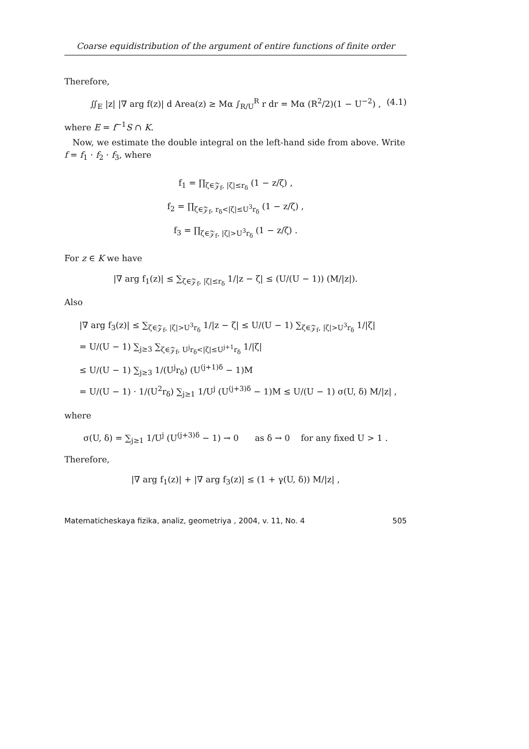Coarse equidistribution of the argument of entire functions of finite order
Therefore,
∬<sub>E</sub> |z| |∇ arg f(z)| d Area(z) ≥ Mα ∫<sub>R/U</sub><sup>R</sup> r dr = Mα (R<sup>2</sup>/2)(1 − U<sup>−2</sup>) , (4.1)
where E = f<sup>−1</sup>S ∩ K.
Now, we estimate the double integral on the left-hand side from above. Write f = f<sub>1</sub> · f<sub>2</sub> · f<sub>3</sub>, where
f<sub>1</sub> = ∏<sub>ζ∈𝒵<sub>f</sub>, |ζ|≤r<sub>δ</sub></sub> (1 − z/ζ) ,
f<sub>2</sub> = ∏<sub>ζ∈𝒵<sub>f</sub>, r<sub>δ</sub><|ζ|≤U<sup>3</sup>r<sub>δ</sub></sub> (1 − z/ζ) ,
f<sub>3</sub> = ∏<sub>ζ∈𝒵<sub>f</sub>, |ζ|>U<sup>3</sup>r<sub>δ</sub></sub> (1 − z/ζ) .
For z ∈ K we have
|∇ arg f<sub>1</sub>(z)| ≤ ∑<sub>ζ∈𝒵<sub>f</sub>, |ζ|≤r<sub>δ</sub></sub> 1/|z − ζ| ≤ (U/(U − 1)) (M/|z|).
Also
|∇ arg f<sub>3</sub>(z)| ≤ ∑<sub>ζ∈𝒵<sub>f</sub>, |ζ|>U<sup>3</sup>r<sub>δ</sub></sub> 1/|z − ζ| ≤ U/(U − 1) ∑<sub>ζ∈𝒵<sub>f</sub>, |ζ|>U<sup>3</sup>r<sub>δ</sub></sub> 1/|ζ|
= U/(U − 1) ∑<sub>j≥3</sub> ∑<sub>ζ∈𝒵<sub>f</sub>, U<sup>j</sup>r<sub>δ</sub><|ζ|≤U<sup>j+1</sup>r<sub>δ</sub></sub> 1/|ζ|
≤ U/(U − 1) ∑<sub>j≥3</sub> 1/(U<sup>j</sup>r<sub>δ</sub>) (U<sup>(j+1)δ</sup> − 1)M
= U/(U − 1) · 1/(U<sup>2</sup>r<sub>δ</sub>) ∑<sub>j≥1</sub> 1/U<sup>j</sup> (U<sup>(j+3)δ</sup> − 1)M ≤ U/(U − 1) σ(U, δ) M/|z| ,
where
σ(U, δ) = ∑<sub>j≥1</sub> 1/U<sup>j</sup> (U<sup>(j+3)δ</sup> − 1) → 0 as δ → 0 for any fixed U > 1 .
Therefore,
|∇ arg f<sub>1</sub>(z)| + |∇ arg f<sub>3</sub>(z)| ≤ (1 + γ(U, δ)) M/|z| ,
Matematicheskaya fizika, analiz, geometriya , 2004, v. 11, No. 4 505